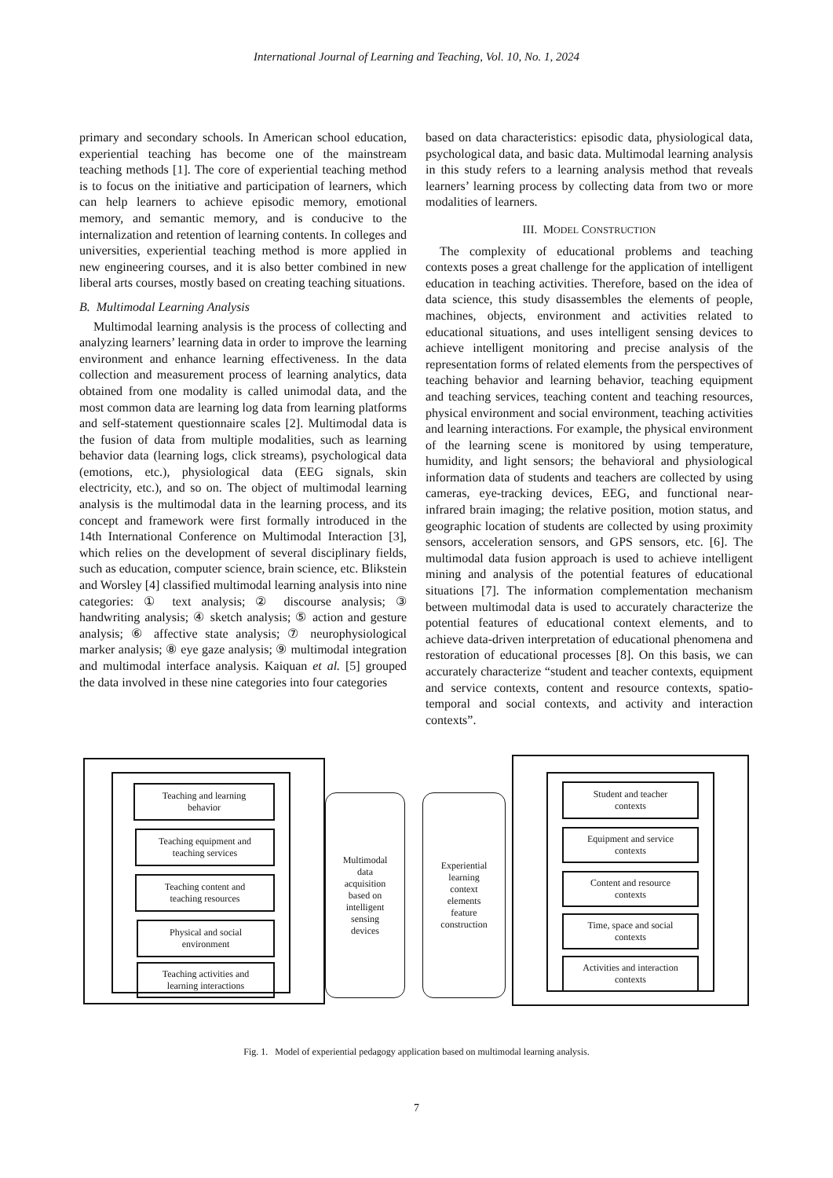International Journal of Learning and Teaching, Vol. 10, No. 1, 2024
primary and secondary schools. In American school education, experiential teaching has become one of the mainstream teaching methods [1]. The core of experiential teaching method is to focus on the initiative and participation of learners, which can help learners to achieve episodic memory, emotional memory, and semantic memory, and is conducive to the internalization and retention of learning contents. In colleges and universities, experiential teaching method is more applied in new engineering courses, and it is also better combined in new liberal arts courses, mostly based on creating teaching situations.
B. Multimodal Learning Analysis
Multimodal learning analysis is the process of collecting and analyzing learners’ learning data in order to improve the learning environment and enhance learning effectiveness. In the data collection and measurement process of learning analytics, data obtained from one modality is called unimodal data, and the most common data are learning log data from learning platforms and self-statement questionnaire scales [2]. Multimodal data is the fusion of data from multiple modalities, such as learning behavior data (learning logs, click streams), psychological data (emotions, etc.), physiological data (EEG signals, skin electricity, etc.), and so on. The object of multimodal learning analysis is the multimodal data in the learning process, and its concept and framework were first formally introduced in the 14th International Conference on Multimodal Interaction [3], which relies on the development of several disciplinary fields, such as education, computer science, brain science, etc. Blikstein and Worsley [4] classified multimodal learning analysis into nine categories: ① text analysis; ② discourse analysis; ③ handwriting analysis; ④ sketch analysis; ⑤ action and gesture analysis; ⑥ affective state analysis; ⑦ neurophysiological marker analysis; ⑧ eye gaze analysis; ⑨ multimodal integration and multimodal interface analysis. Kaiquan et al. [5] grouped the data involved in these nine categories into four categories
based on data characteristics: episodic data, physiological data, psychological data, and basic data. Multimodal learning analysis in this study refers to a learning analysis method that reveals learners’ learning process by collecting data from two or more modalities of learners.
III. MODEL CONSTRUCTION
The complexity of educational problems and teaching contexts poses a great challenge for the application of intelligent education in teaching activities. Therefore, based on the idea of data science, this study disassembles the elements of people, machines, objects, environment and activities related to educational situations, and uses intelligent sensing devices to achieve intelligent monitoring and precise analysis of the representation forms of related elements from the perspectives of teaching behavior and learning behavior, teaching equipment and teaching services, teaching content and teaching resources, physical environment and social environment, teaching activities and learning interactions. For example, the physical environment of the learning scene is monitored by using temperature, humidity, and light sensors; the behavioral and physiological information data of students and teachers are collected by using cameras, eye-tracking devices, EEG, and functional near-infrared brain imaging; the relative position, motion status, and geographic location of students are collected by using proximity sensors, acceleration sensors, and GPS sensors, etc. [6]. The multimodal data fusion approach is used to achieve intelligent mining and analysis of the potential features of educational situations [7]. The information complementation mechanism between multimodal data is used to accurately characterize the potential features of educational context elements, and to achieve data-driven interpretation of educational phenomena and restoration of educational processes [8]. On this basis, we can accurately characterize “student and teacher contexts, equipment and service contexts, content and resource contexts, spatio-temporal and social contexts, and activity and interaction contexts”.
Teaching and learning
behavior
Teaching equipment and
teaching services
Teaching content and
teaching resources
Physical and social
environment
Teaching activities and
learning interactions
Multimodal
data
acquisition
based on
intelligent
sensing
devices
Experiential
learning
context
elements
feature
construction
Student and teacher
contexts
Equipment and service
contexts
Content and resource
contexts
Time, space and social
contexts
Activities and interaction
contexts
Fig. 1. Model of experiential pedagogy application based on multimodal learning analysis.
7